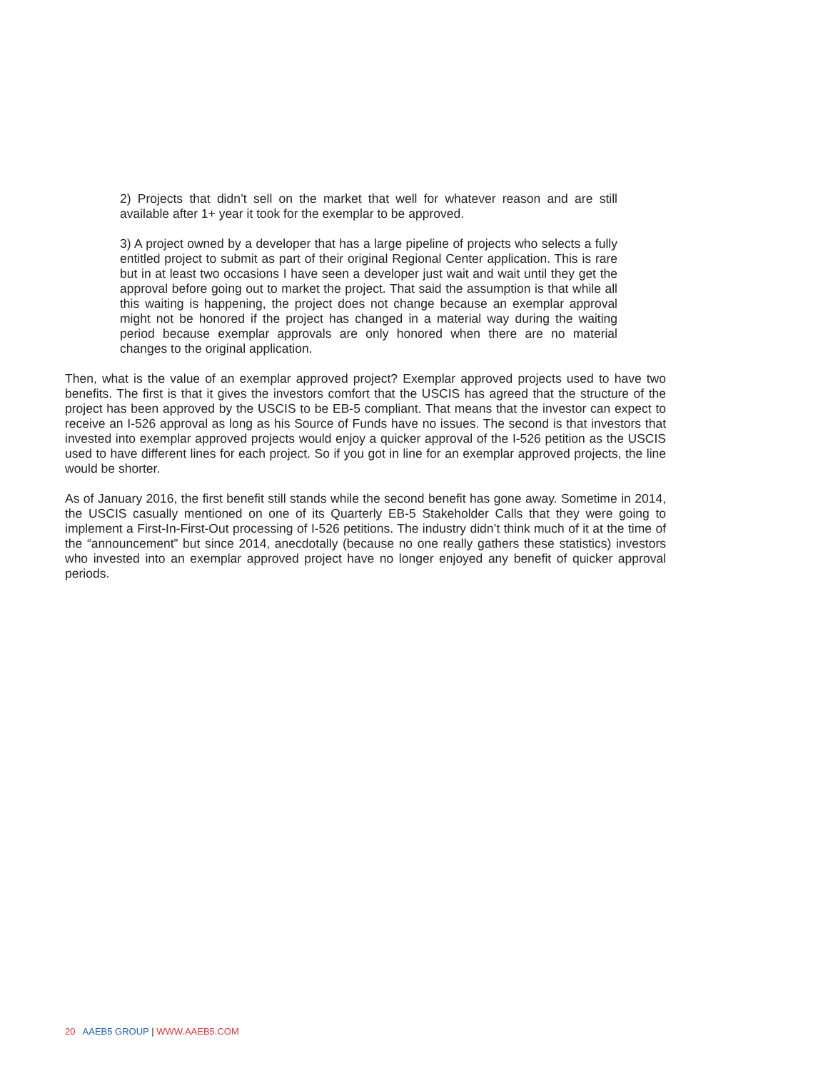2) Projects that didn’t sell on the market that well for whatever reason and are still available after 1+ year it took for the exemplar to be approved.
3) A project owned by a developer that has a large pipeline of projects who selects a fully entitled project to submit as part of their original Regional Center application. This is rare but in at least two occasions I have seen a developer just wait and wait until they get the approval before going out to market the project. That said the assumption is that while all this waiting is happening, the project does not change because an exemplar approval might not be honored if the project has changed in a material way during the waiting period because exemplar approvals are only honored when there are no material changes to the original application.
Then, what is the value of an exemplar approved project? Exemplar approved projects used to have two benefits. The first is that it gives the investors comfort that the USCIS has agreed that the structure of the project has been approved by the USCIS to be EB-5 compliant. That means that the investor can expect to receive an I-526 approval as long as his Source of Funds have no issues. The second is that investors that invested into exemplar approved projects would enjoy a quicker approval of the I-526 petition as the USCIS used to have different lines for each project. So if you got in line for an exemplar approved projects, the line would be shorter.
As of January 2016, the first benefit still stands while the second benefit has gone away. Sometime in 2014, the USCIS casually mentioned on one of its Quarterly EB-5 Stakeholder Calls that they were going to implement a First-In-First-Out processing of I-526 petitions. The industry didn’t think much of it at the time of the “announcement” but since 2014, anecdotally (because no one really gathers these statistics) investors who invested into an exemplar approved project have no longer enjoyed any benefit of quicker approval periods.
20 AAEB5 GROUP | WWW.AAEB5.COM